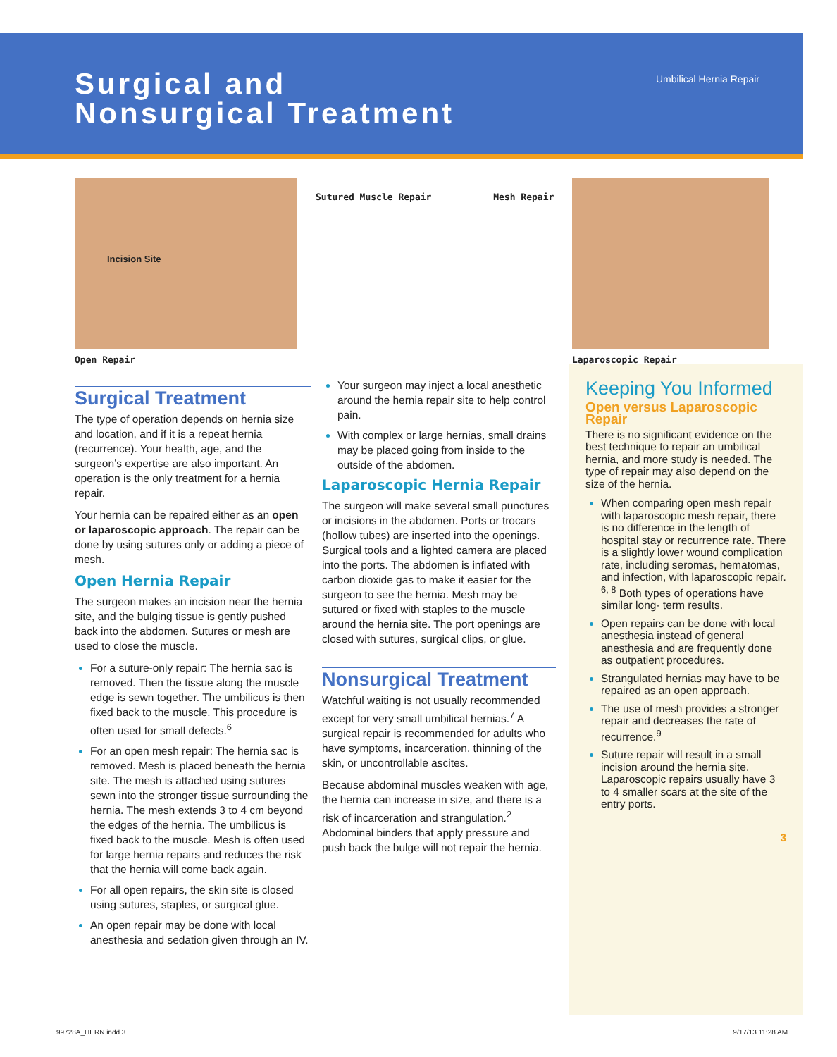Surgical and
Nonsurgical Treatment
Umbilical Hernia Repair
Incision Site
Open Repair
Sutured Muscle Repair Mesh Repair
Laparoscopic Repair
Surgical Treatment
The type of operation depends on hernia size and location, and if it is a repeat hernia (recurrence). Your health, age, and the surgeon’s expertise are also important. An operation is the only treatment for a hernia repair.
Your hernia can be repaired either as an open or laparoscopic approach. The repair can be done by using sutures only or adding a piece of mesh.
Open Hernia Repair
The surgeon makes an incision near the hernia site, and the bulging tissue is gently pushed back into the abdomen. Sutures or mesh are used to close the muscle.
For a suture-only repair: The hernia sac is removed. Then the tissue along the muscle edge is sewn together. The umbilicus is then fixed back to the muscle. This procedure is often used for small defects.<sup>6</sup>
For an open mesh repair: The hernia sac is removed. Mesh is placed beneath the hernia site. The mesh is attached using sutures sewn into the stronger tissue surrounding the hernia. The mesh extends 3 to 4 cm beyond the edges of the hernia. The umbilicus is fixed back to the muscle. Mesh is often used for large hernia repairs and reduces the risk that the hernia will come back again.
For all open repairs, the skin site is closed using sutures, staples, or surgical glue.
An open repair may be done with local anesthesia and sedation given through an IV.
Your surgeon may inject a local anesthetic around the hernia repair site to help control pain.
With complex or large hernias, small drains may be placed going from inside to the outside of the abdomen.
Laparoscopic Hernia Repair
The surgeon will make several small punctures or incisions in the abdomen. Ports or trocars (hollow tubes) are inserted into the openings. Surgical tools and a lighted camera are placed into the ports. The abdomen is inflated with carbon dioxide gas to make it easier for the surgeon to see the hernia. Mesh may be sutured or fixed with staples to the muscle around the hernia site. The port openings are closed with sutures, surgical clips, or glue.
Nonsurgical Treatment
Watchful waiting is not usually recommended except for very small umbilical hernias.<sup>7</sup> A surgical repair is recommended for adults who have symptoms, incarceration, thinning of the skin, or uncontrollable ascites.
Because abdominal muscles weaken with age, the hernia can increase in size, and there is a risk of incarceration and strangulation.<sup>2</sup> Abdominal binders that apply pressure and push back the bulge will not repair the hernia.
Keeping You Informed
Open versus Laparoscopic Repair
There is no significant evidence on the best technique to repair an umbilical hernia, and more study is needed. The type of repair may also depend on the size of the hernia.
When comparing open mesh repair with laparoscopic mesh repair, there is no difference in the length of hospital stay or recurrence rate. There is a slightly lower wound complication rate, including seromas, hematomas, and infection, with laparoscopic repair. <sup>6, 8</sup> Both types of operations have similar long- term results.
Open repairs can be done with local anesthesia instead of general anesthesia and are frequently done as outpatient procedures.
Strangulated hernias may have to be repaired as an open approach.
The use of mesh provides a stronger repair and decreases the rate of recurrence.<sup>9</sup>
Suture repair will result in a small incision around the hernia site. Laparoscopic repairs usually have 3 to 4 smaller scars at the site of the entry ports.
3
99728A_HERN.indd 3 9/17/13 11:28 AM